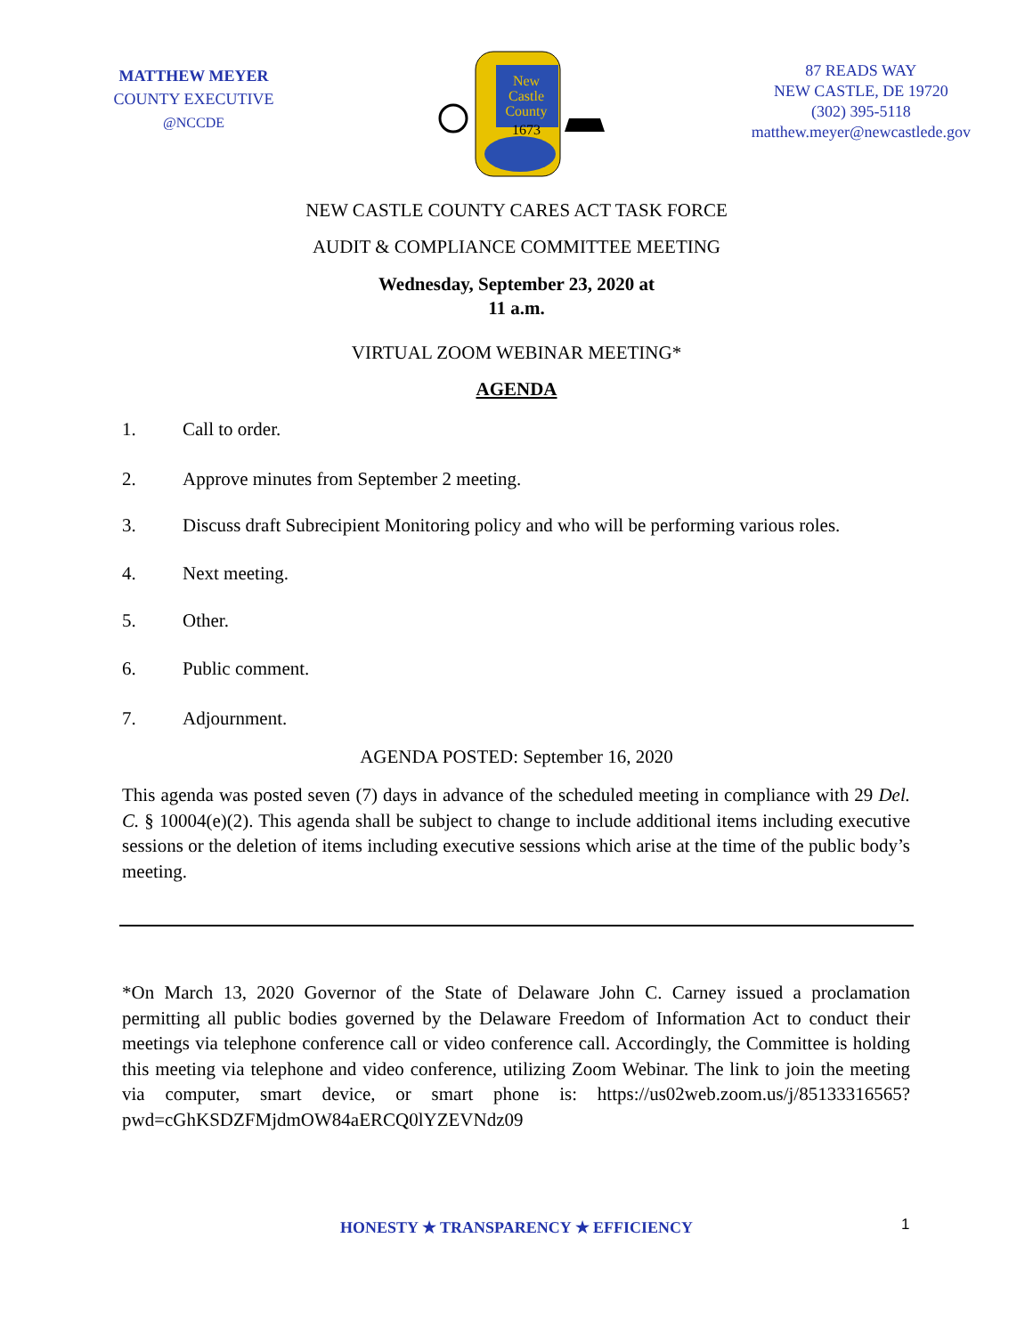MATTHEW MEYER
COUNTY EXECUTIVE
@NCCDE
New
Castle
County
1673
87 READS WAY
NEW CASTLE, DE 19720
(302) 395-5118
matthew.meyer@newcastlede.gov
NEW CASTLE COUNTY CARES ACT TASK FORCE
AUDIT & COMPLIANCE COMMITTEE MEETING
Wednesday, September 23, 2020 at
11 a.m.
VIRTUAL ZOOM WEBINAR MEETING*
AGENDA
1. Call to order.
2. Approve minutes from September 2 meeting.
3. Discuss draft Subrecipient Monitoring policy and who will be performing various roles.
4. Next meeting.
5. Other.
6. Public comment.
7. Adjournment.
AGENDA POSTED: September 16, 2020
This agenda was posted seven (7) days in advance of the scheduled meeting in compliance with 29 Del. C. § 10004(e)(2). This agenda shall be subject to change to include additional items including executive sessions or the deletion of items including executive sessions which arise at the time of the public body’s meeting.
*On March 13, 2020 Governor of the State of Delaware John C. Carney issued a proclamation permitting all public bodies governed by the Delaware Freedom of Information Act to conduct their meetings via telephone conference call or video conference call. Accordingly, the Committee is holding this meeting via telephone and video conference, utilizing Zoom Webinar. The link to join the meeting via computer, smart device, or smart phone is: https://us02web.zoom.us/j/85133316565?pwd=cGhKSDZFMjdmOW84aERCQ0lYZEVNdz09
1
HONESTY ★ TRANSPARENCY ★ EFFICIENCY